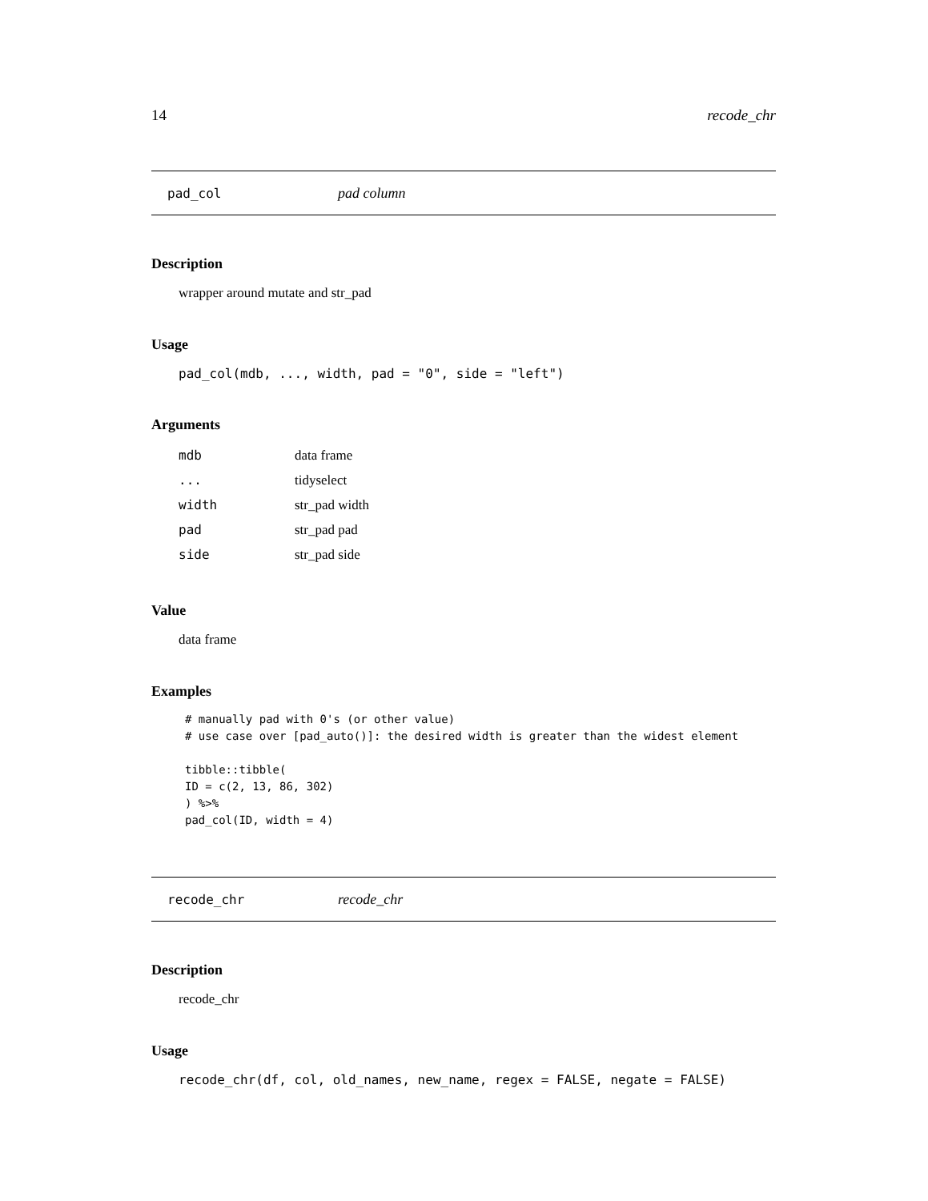14 recode_chr
pad_col pad column
Description
wrapper around mutate and str_pad
Usage
pad_col(mdb, ..., width, pad = "0", side = "left")
Arguments
| mdb | data frame |
| ... | tidyselect |
| width | str_pad width |
| pad | str_pad pad |
| side | str_pad side |
Value
data frame
Examples
# manually pad with 0's (or other value)
# use case over [pad_auto()]: the desired width is greater than the widest element

tibble::tibble(
ID = c(2, 13, 86, 302)
) %>%
pad_col(ID, width = 4)
recode_chr recode_chr
Description
recode_chr
Usage
recode_chr(df, col, old_names, new_name, regex = FALSE, negate = FALSE)